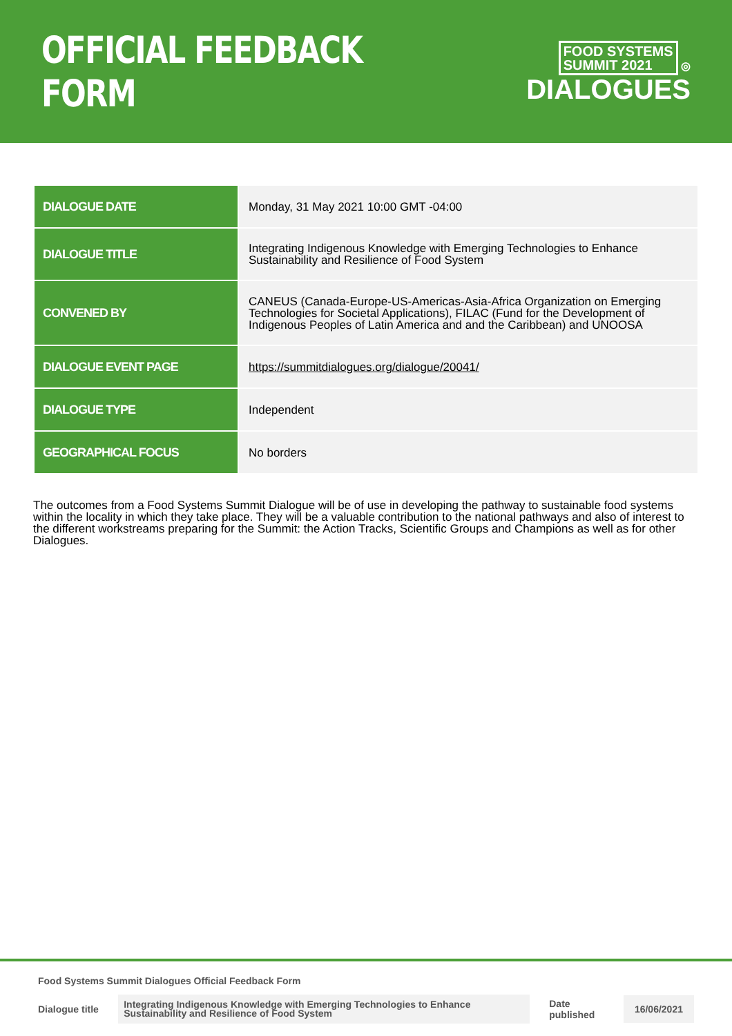OFFICIAL FEEDBACK FORM
FOOD SYSTEMS
SUMMIT 2021 ◎
DIALOGUES
| DIALOGUE DATE | Monday, 31 May 2021 10:00 GMT -04:00 |
| DIALOGUE TITLE | Integrating Indigenous Knowledge with Emerging Technologies to Enhance Sustainability and Resilience of Food System |
| CONVENED BY | CANEUS (Canada-Europe-US-Americas-Asia-Africa Organization on Emerging Technologies for Societal Applications), FILAC (Fund for the Development of Indigenous Peoples of Latin America and and the Caribbean) and UNOOSA |
| DIALOGUE EVENT PAGE | https://summitdialogues.org/dialogue/20041/ |
| DIALOGUE TYPE | Independent |
| GEOGRAPHICAL FOCUS | No borders |
The outcomes from a Food Systems Summit Dialogue will be of use in developing the pathway to sustainable food systems within the locality in which they take place. They will be a valuable contribution to the national pathways and also of interest to the different workstreams preparing for the Summit: the Action Tracks, Scientific Groups and Champions as well as for other Dialogues.
Food Systems Summit Dialogues Official Feedback Form
Dialogue title Integrating Indigenous Knowledge with Emerging Technologies to Enhance Sustainability and Resilience of Food System Date published 16/06/2021